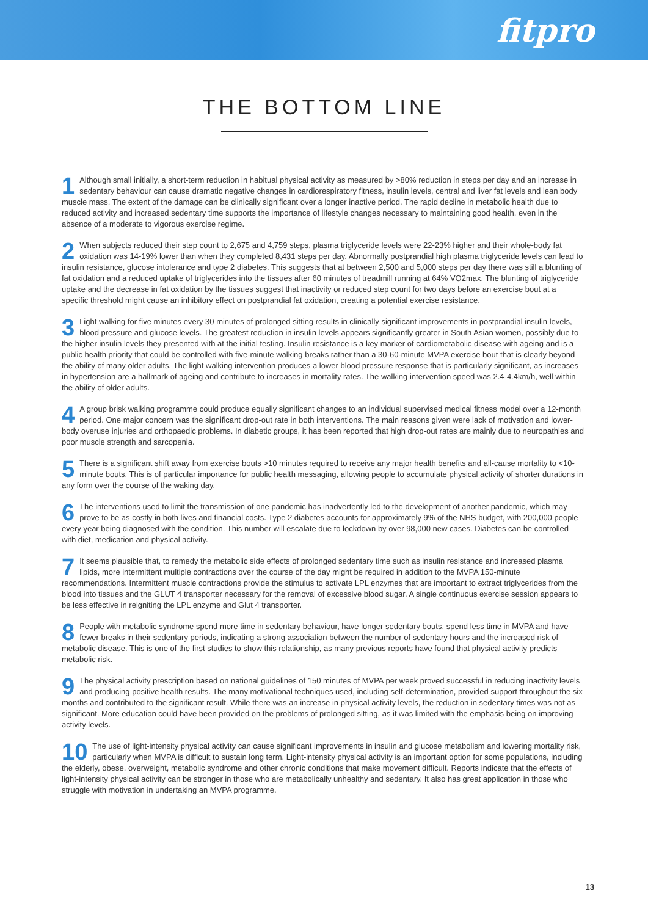fitpro
THE BOTTOM LINE
1 Although small initially, a short-term reduction in habitual physical activity as measured by >80% reduction in steps per day and an increase in sedentary behaviour can cause dramatic negative changes in cardiorespiratory fitness, insulin levels, central and liver fat levels and lean body muscle mass. The extent of the damage can be clinically significant over a longer inactive period. The rapid decline in metabolic health due to reduced activity and increased sedentary time supports the importance of lifestyle changes necessary to maintaining good health, even in the absence of a moderate to vigorous exercise regime.
2 When subjects reduced their step count to 2,675 and 4,759 steps, plasma triglyceride levels were 22-23% higher and their whole-body fat oxidation was 14-19% lower than when they completed 8,431 steps per day. Abnormally postprandial high plasma triglyceride levels can lead to insulin resistance, glucose intolerance and type 2 diabetes. This suggests that at between 2,500 and 5,000 steps per day there was still a blunting of fat oxidation and a reduced uptake of triglycerides into the tissues after 60 minutes of treadmill running at 64% VO2max. The blunting of triglyceride uptake and the decrease in fat oxidation by the tissues suggest that inactivity or reduced step count for two days before an exercise bout at a specific threshold might cause an inhibitory effect on postprandial fat oxidation, creating a potential exercise resistance.
3 Light walking for five minutes every 30 minutes of prolonged sitting results in clinically significant improvements in postprandial insulin levels, blood pressure and glucose levels. The greatest reduction in insulin levels appears significantly greater in South Asian women, possibly due to the higher insulin levels they presented with at the initial testing. Insulin resistance is a key marker of cardiometabolic disease with ageing and is a public health priority that could be controlled with five-minute walking breaks rather than a 30-60-minute MVPA exercise bout that is clearly beyond the ability of many older adults. The light walking intervention produces a lower blood pressure response that is particularly significant, as increases in hypertension are a hallmark of ageing and contribute to increases in mortality rates. The walking intervention speed was 2.4-4.4km/h, well within the ability of older adults.
4 A group brisk walking programme could produce equally significant changes to an individual supervised medical fitness model over a 12-month period. One major concern was the significant drop-out rate in both interventions. The main reasons given were lack of motivation and lower-body overuse injuries and orthopaedic problems. In diabetic groups, it has been reported that high drop-out rates are mainly due to neuropathies and poor muscle strength and sarcopenia.
5 There is a significant shift away from exercise bouts >10 minutes required to receive any major health benefits and all-cause mortality to <10-minute bouts. This is of particular importance for public health messaging, allowing people to accumulate physical activity of shorter durations in any form over the course of the waking day.
6 The interventions used to limit the transmission of one pandemic has inadvertently led to the development of another pandemic, which may prove to be as costly in both lives and financial costs. Type 2 diabetes accounts for approximately 9% of the NHS budget, with 200,000 people every year being diagnosed with the condition. This number will escalate due to lockdown by over 98,000 new cases. Diabetes can be controlled with diet, medication and physical activity.
7 It seems plausible that, to remedy the metabolic side effects of prolonged sedentary time such as insulin resistance and increased plasma lipids, more intermittent multiple contractions over the course of the day might be required in addition to the MVPA 150-minute recommendations. Intermittent muscle contractions provide the stimulus to activate LPL enzymes that are important to extract triglycerides from the blood into tissues and the GLUT 4 transporter necessary for the removal of excessive blood sugar. A single continuous exercise session appears to be less effective in reigniting the LPL enzyme and Glut 4 transporter.
8 People with metabolic syndrome spend more time in sedentary behaviour, have longer sedentary bouts, spend less time in MVPA and have fewer breaks in their sedentary periods, indicating a strong association between the number of sedentary hours and the increased risk of metabolic disease. This is one of the first studies to show this relationship, as many previous reports have found that physical activity predicts metabolic risk.
9 The physical activity prescription based on national guidelines of 150 minutes of MVPA per week proved successful in reducing inactivity levels and producing positive health results. The many motivational techniques used, including self-determination, provided support throughout the six months and contributed to the significant result. While there was an increase in physical activity levels, the reduction in sedentary times was not as significant. More education could have been provided on the problems of prolonged sitting, as it was limited with the emphasis being on improving activity levels.
10 The use of light-intensity physical activity can cause significant improvements in insulin and glucose metabolism and lowering mortality risk, particularly when MVPA is difficult to sustain long term. Light-intensity physical activity is an important option for some populations, including the elderly, obese, overweight, metabolic syndrome and other chronic conditions that make movement difficult. Reports indicate that the effects of light-intensity physical activity can be stronger in those who are metabolically unhealthy and sedentary. It also has great application in those who struggle with motivation in undertaking an MVPA programme.
13